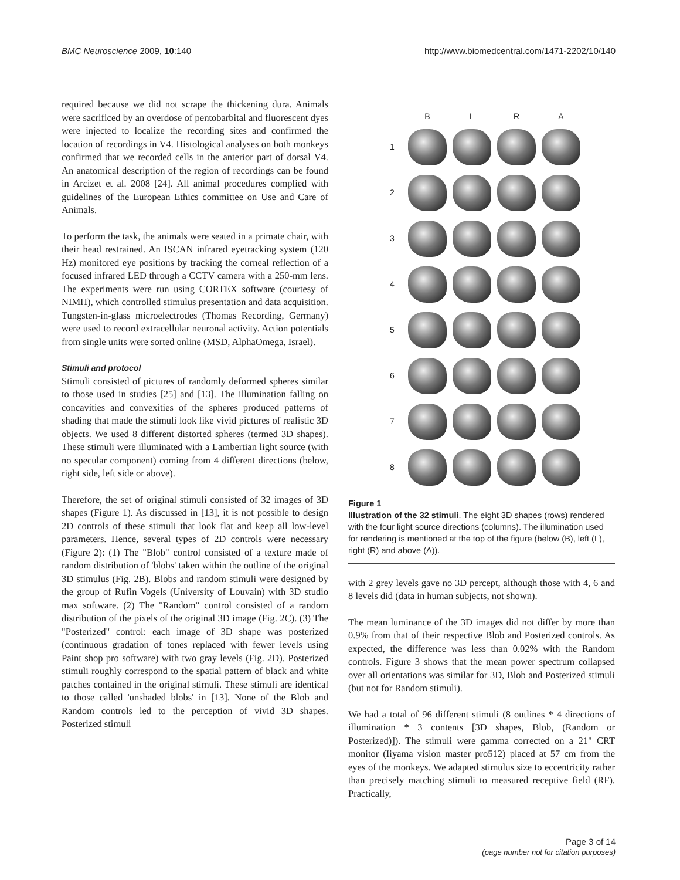BMC Neuroscience 2009, 10:140 http://www.biomedcentral.com/1471-2202/10/140
required because we did not scrape the thickening dura. Animals were sacrificed by an overdose of pentobarbital and fluorescent dyes were injected to localize the recording sites and confirmed the location of recordings in V4. Histological analyses on both monkeys confirmed that we recorded cells in the anterior part of dorsal V4. An anatomical description of the region of recordings can be found in Arcizet et al. 2008 [24]. All animal procedures complied with guidelines of the European Ethics committee on Use and Care of Animals.
To perform the task, the animals were seated in a primate chair, with their head restrained. An ISCAN infrared eyetracking system (120 Hz) monitored eye positions by tracking the corneal reflection of a focused infrared LED through a CCTV camera with a 250-mm lens. The experiments were run using CORTEX software (courtesy of NIMH), which controlled stimulus presentation and data acquisition. Tungsten-in-glass microelectrodes (Thomas Recording, Germany) were used to record extracellular neuronal activity. Action potentials from single units were sorted online (MSD, AlphaOmega, Israel).
Stimuli and protocol
Stimuli consisted of pictures of randomly deformed spheres similar to those used in studies [25] and [13]. The illumination falling on concavities and convexities of the spheres produced patterns of shading that made the stimuli look like vivid pictures of realistic 3D objects. We used 8 different distorted spheres (termed 3D shapes). These stimuli were illuminated with a Lambertian light source (with no specular component) coming from 4 different directions (below, right side, left side or above).
Therefore, the set of original stimuli consisted of 32 images of 3D shapes (Figure 1). As discussed in [13], it is not possible to design 2D controls of these stimuli that look flat and keep all low-level parameters. Hence, several types of 2D controls were necessary (Figure 2): (1) The "Blob" control consisted of a texture made of random distribution of 'blobs' taken within the outline of the original 3D stimulus (Fig. 2B). Blobs and random stimuli were designed by the group of Rufin Vogels (University of Louvain) with 3D studio max software. (2) The "Random" control consisted of a random distribution of the pixels of the original 3D image (Fig. 2C). (3) The "Posterized" control: each image of 3D shape was posterized (continuous gradation of tones replaced with fewer levels using Paint shop pro software) with two gray levels (Fig. 2D). Posterized stimuli roughly correspond to the spatial pattern of black and white patches contained in the original stimuli. These stimuli are identical to those called 'unshaded blobs' in [13]. None of the Blob and Random controls led to the perception of vivid 3D shapes. Posterized stimuli
BLRA
1
2
3
4
5
6
7
8
Figure 1
Illustration of the 32 stimuli. The eight 3D shapes (rows) rendered with the four light source directions (columns). The illumination used for rendering is mentioned at the top of the figure (below (B), left (L), right (R) and above (A)).
with 2 grey levels gave no 3D percept, although those with 4, 6 and 8 levels did (data in human subjects, not shown).
The mean luminance of the 3D images did not differ by more than 0.9% from that of their respective Blob and Posterized controls. As expected, the difference was less than 0.02% with the Random controls. Figure 3 shows that the mean power spectrum collapsed over all orientations was similar for 3D, Blob and Posterized stimuli (but not for Random stimuli).
We had a total of 96 different stimuli (8 outlines * 4 directions of illumination * 3 contents [3D shapes, Blob, (Random or Posterized)]). The stimuli were gamma corrected on a 21" CRT monitor (Iiyama vision master pro512) placed at 57 cm from the eyes of the monkeys. We adapted stimulus size to eccentricity rather than precisely matching stimuli to measured receptive field (RF). Practically,
Page 3 of 14
(page number not for citation purposes)